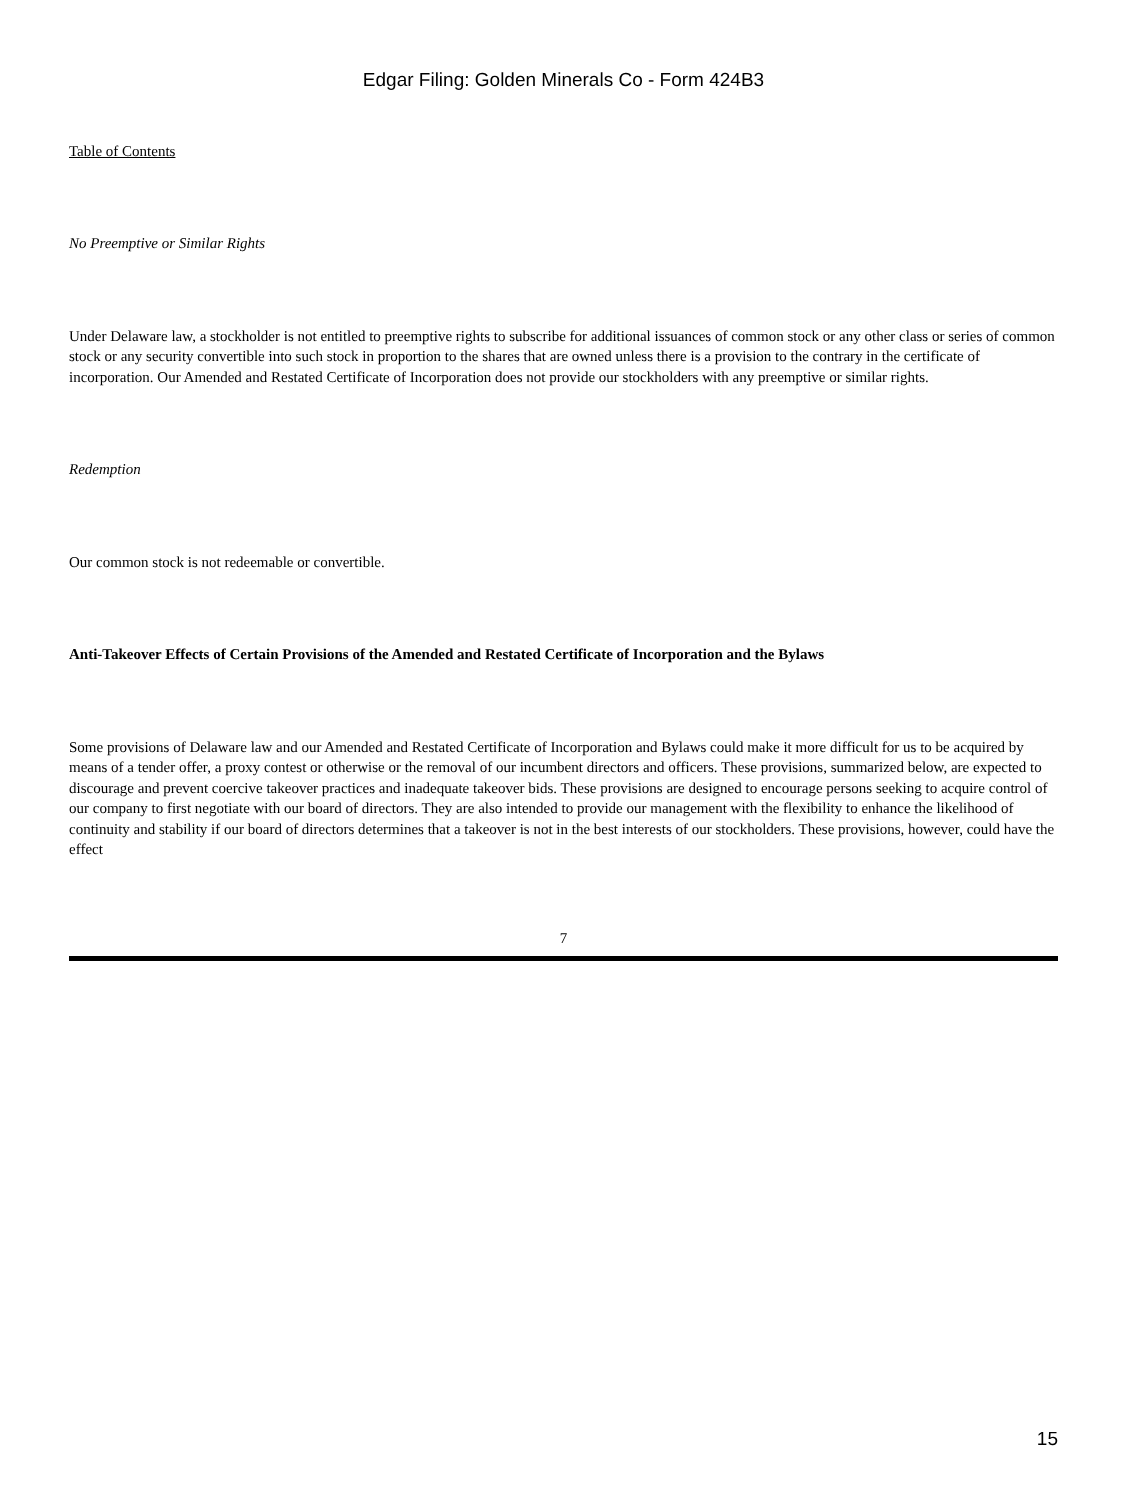Edgar Filing: Golden Minerals Co - Form 424B3
Table of Contents
No Preemptive or Similar Rights
Under Delaware law, a stockholder is not entitled to preemptive rights to subscribe for additional issuances of common stock or any other class or series of common stock or any security convertible into such stock in proportion to the shares that are owned unless there is a provision to the contrary in the certificate of incorporation. Our Amended and Restated Certificate of Incorporation does not provide our stockholders with any preemptive or similar rights.
Redemption
Our common stock is not redeemable or convertible.
Anti-Takeover Effects of Certain Provisions of the Amended and Restated Certificate of Incorporation and the Bylaws
Some provisions of Delaware law and our Amended and Restated Certificate of Incorporation and Bylaws could make it more difficult for us to be acquired by means of a tender offer, a proxy contest or otherwise or the removal of our incumbent directors and officers. These provisions, summarized below, are expected to discourage and prevent coercive takeover practices and inadequate takeover bids. These provisions are designed to encourage persons seeking to acquire control of our company to first negotiate with our board of directors. They are also intended to provide our management with the flexibility to enhance the likelihood of continuity and stability if our board of directors determines that a takeover is not in the best interests of our stockholders. These provisions, however, could have the effect
7
15